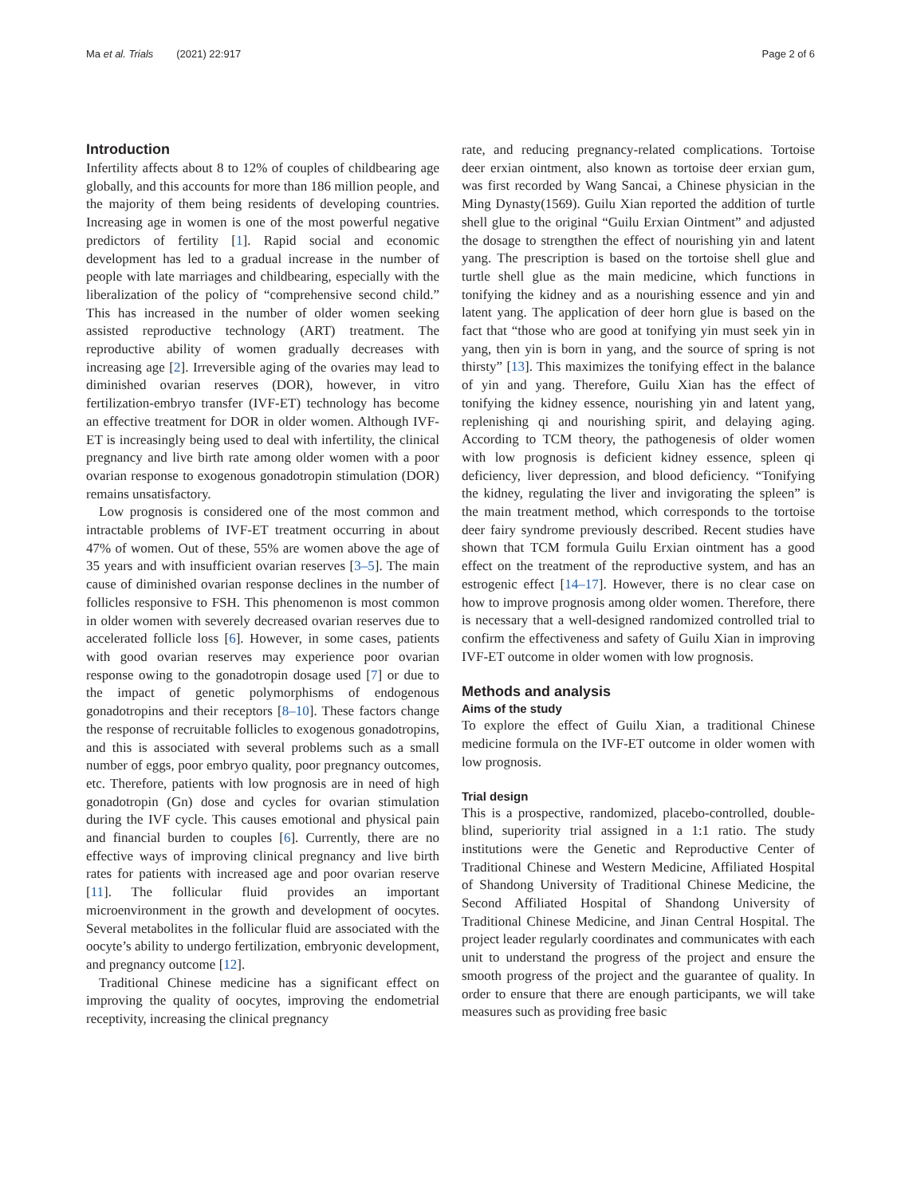Ma et al. Trials (2021) 22:917 Page 2 of 6
Introduction
Infertility affects about 8 to 12% of couples of childbearing age globally, and this accounts for more than 186 million people, and the majority of them being residents of developing countries. Increasing age in women is one of the most powerful negative predictors of fertility [1]. Rapid social and economic development has led to a gradual increase in the number of people with late marriages and childbearing, especially with the liberalization of the policy of “comprehensive second child.” This has increased in the number of older women seeking assisted reproductive technology (ART) treatment. The reproductive ability of women gradually decreases with increasing age [2]. Irreversible aging of the ovaries may lead to diminished ovarian reserves (DOR), however, in vitro fertilization-embryo transfer (IVF-ET) technology has become an effective treatment for DOR in older women. Although IVF-ET is increasingly being used to deal with infertility, the clinical pregnancy and live birth rate among older women with a poor ovarian response to exogenous gonadotropin stimulation (DOR) remains unsatisfactory.
Low prognosis is considered one of the most common and intractable problems of IVF-ET treatment occurring in about 47% of women. Out of these, 55% are women above the age of 35 years and with insufficient ovarian reserves [3–5]. The main cause of diminished ovarian response declines in the number of follicles responsive to FSH. This phenomenon is most common in older women with severely decreased ovarian reserves due to accelerated follicle loss [6]. However, in some cases, patients with good ovarian reserves may experience poor ovarian response owing to the gonadotropin dosage used [7] or due to the impact of genetic polymorphisms of endogenous gonadotropins and their receptors [8–10]. These factors change the response of recruitable follicles to exogenous gonadotropins, and this is associated with several problems such as a small number of eggs, poor embryo quality, poor pregnancy outcomes, etc. Therefore, patients with low prognosis are in need of high gonadotropin (Gn) dose and cycles for ovarian stimulation during the IVF cycle. This causes emotional and physical pain and financial burden to couples [6]. Currently, there are no effective ways of improving clinical pregnancy and live birth rates for patients with increased age and poor ovarian reserve [11]. The follicular fluid provides an important microenvironment in the growth and development of oocytes. Several metabolites in the follicular fluid are associated with the oocyte’s ability to undergo fertilization, embryonic development, and pregnancy outcome [12].
Traditional Chinese medicine has a significant effect on improving the quality of oocytes, improving the endometrial receptivity, increasing the clinical pregnancy
rate, and reducing pregnancy-related complications. Tortoise deer erxian ointment, also known as tortoise deer erxian gum, was first recorded by Wang Sancai, a Chinese physician in the Ming Dynasty(1569). Guilu Xian reported the addition of turtle shell glue to the original “Guilu Erxian Ointment” and adjusted the dosage to strengthen the effect of nourishing yin and latent yang. The prescription is based on the tortoise shell glue and turtle shell glue as the main medicine, which functions in tonifying the kidney and as a nourishing essence and yin and latent yang. The application of deer horn glue is based on the fact that “those who are good at tonifying yin must seek yin in yang, then yin is born in yang, and the source of spring is not thirsty” [13]. This maximizes the tonifying effect in the balance of yin and yang. Therefore, Guilu Xian has the effect of tonifying the kidney essence, nourishing yin and latent yang, replenishing qi and nourishing spirit, and delaying aging. According to TCM theory, the pathogenesis of older women with low prognosis is deficient kidney essence, spleen qi deficiency, liver depression, and blood deficiency. “Tonifying the kidney, regulating the liver and invigorating the spleen” is the main treatment method, which corresponds to the tortoise deer fairy syndrome previously described. Recent studies have shown that TCM formula Guilu Erxian ointment has a good effect on the treatment of the reproductive system, and has an estrogenic effect [14–17]. However, there is no clear case on how to improve prognosis among older women. Therefore, there is necessary that a well-designed randomized controlled trial to confirm the effectiveness and safety of Guilu Xian in improving IVF-ET outcome in older women with low prognosis.
Methods and analysis
Aims of the study
To explore the effect of Guilu Xian, a traditional Chinese medicine formula on the IVF-ET outcome in older women with low prognosis.
Trial design
This is a prospective, randomized, placebo-controlled, double-blind, superiority trial assigned in a 1:1 ratio. The study institutions were the Genetic and Reproductive Center of Traditional Chinese and Western Medicine, Affiliated Hospital of Shandong University of Traditional Chinese Medicine, the Second Affiliated Hospital of Shandong University of Traditional Chinese Medicine, and Jinan Central Hospital. The project leader regularly coordinates and communicates with each unit to understand the progress of the project and ensure the smooth progress of the project and the guarantee of quality. In order to ensure that there are enough participants, we will take measures such as providing free basic